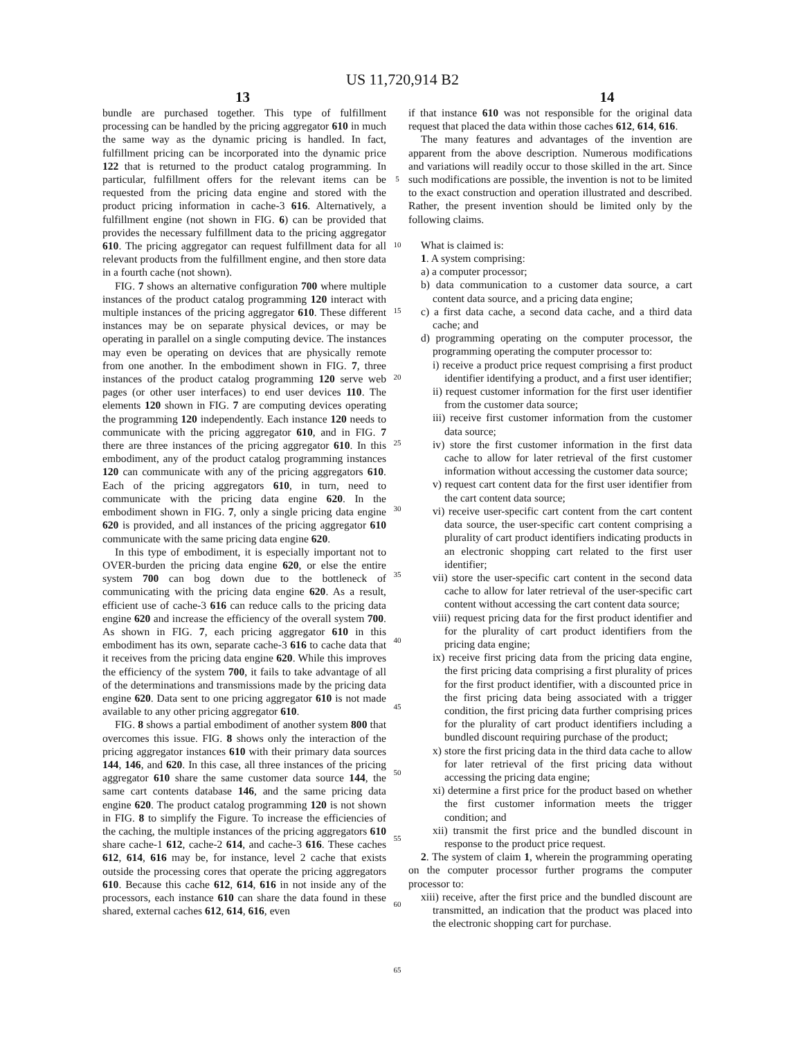US 11,720,914 B2
13 14
bundle are purchased together. This type of fulfillment processing can be handled by the pricing aggregator 610 in much the same way as the dynamic pricing is handled. In fact, fulfillment pricing can be incorporated into the dynamic price 122 that is returned to the product catalog programming. In particular, fulfillment offers for the relevant items can be requested from the pricing data engine and stored with the product pricing information in cache-3 616. Alternatively, a fulfillment engine (not shown in FIG. 6) can be provided that provides the necessary fulfillment data to the pricing aggregator 610. The pricing aggregator can request fulfillment data for all relevant products from the fulfillment engine, and then store data in a fourth cache (not shown).
FIG. 7 shows an alternative configuration 700 where multiple instances of the product catalog programming 120 interact with multiple instances of the pricing aggregator 610. These different instances may be on separate physical devices, or may be operating in parallel on a single computing device. The instances may even be operating on devices that are physically remote from one another. In the embodiment shown in FIG. 7, three instances of the product catalog programming 120 serve web pages (or other user interfaces) to end user devices 110. The elements 120 shown in FIG. 7 are computing devices operating the programming 120 independently. Each instance 120 needs to communicate with the pricing aggregator 610, and in FIG. 7 there are three instances of the pricing aggregator 610. In this embodiment, any of the product catalog programming instances 120 can communicate with any of the pricing aggregators 610. Each of the pricing aggregators 610, in turn, need to communicate with the pricing data engine 620. In the embodiment shown in FIG. 7, only a single pricing data engine 620 is provided, and all instances of the pricing aggregator 610 communicate with the same pricing data engine 620.
In this type of embodiment, it is especially important not to OVER-burden the pricing data engine 620, or else the entire system 700 can bog down due to the bottleneck of communicating with the pricing data engine 620. As a result, efficient use of cache-3 616 can reduce calls to the pricing data engine 620 and increase the efficiency of the overall system 700. As shown in FIG. 7, each pricing aggregator 610 in this embodiment has its own, separate cache-3 616 to cache data that it receives from the pricing data engine 620. While this improves the efficiency of the system 700, it fails to take advantage of all of the determinations and transmissions made by the pricing data engine 620. Data sent to one pricing aggregator 610 is not made available to any other pricing aggregator 610.
FIG. 8 shows a partial embodiment of another system 800 that overcomes this issue. FIG. 8 shows only the interaction of the pricing aggregator instances 610 with their primary data sources 144, 146, and 620. In this case, all three instances of the pricing aggregator 610 share the same customer data source 144, the same cart contents database 146, and the same pricing data engine 620. The product catalog programming 120 is not shown in FIG. 8 to simplify the Figure. To increase the efficiencies of the caching, the multiple instances of the pricing aggregators 610 share cache-1 612, cache-2 614, and cache-3 616. These caches 612, 614, 616 may be, for instance, level 2 cache that exists outside the processing cores that operate the pricing aggregators 610. Because this cache 612, 614, 616 in not inside any of the processors, each instance 610 can share the data found in these shared, external caches 612, 614, 616, even
5
10
15
20
25
30
35
40
45
50
55
60
65
if that instance 610 was not responsible for the original data request that placed the data within those caches 612, 614, 616.
The many features and advantages of the invention are apparent from the above description. Numerous modifications and variations will readily occur to those skilled in the art. Since such modifications are possible, the invention is not to be limited to the exact construction and operation illustrated and described. Rather, the present invention should be limited only by the following claims.
What is claimed is:
1. A system comprising:
a) a computer processor;
b) data communication to a customer data source, a cart content data source, and a pricing data engine;
c) a first data cache, a second data cache, and a third data cache; and
d) programming operating on the computer processor, the programming operating the computer processor to:
i) receive a product price request comprising a first product identifier identifying a product, and a first user identifier;
ii) request customer information for the first user identifier from the customer data source;
iii) receive first customer information from the customer data source;
iv) store the first customer information in the first data cache to allow for later retrieval of the first customer information without accessing the customer data source;
v) request cart content data for the first user identifier from the cart content data source;
vi) receive user-specific cart content from the cart content data source, the user-specific cart content comprising a plurality of cart product identifiers indicating products in an electronic shopping cart related to the first user identifier;
vii) store the user-specific cart content in the second data cache to allow for later retrieval of the user-specific cart content without accessing the cart content data source;
viii) request pricing data for the first product identifier and for the plurality of cart product identifiers from the pricing data engine;
ix) receive first pricing data from the pricing data engine, the first pricing data comprising a first plurality of prices for the first product identifier, with a discounted price in the first pricing data being associated with a trigger condition, the first pricing data further comprising prices for the plurality of cart product identifiers including a bundled discount requiring purchase of the product;
x) store the first pricing data in the third data cache to allow for later retrieval of the first pricing data without accessing the pricing data engine;
xi) determine a first price for the product based on whether the first customer information meets the trigger condition; and
xii) transmit the first price and the bundled discount in response to the product price request.
2. The system of claim 1, wherein the programming operating on the computer processor further programs the computer processor to:
xiii) receive, after the first price and the bundled discount are transmitted, an indication that the product was placed into the electronic shopping cart for purchase.